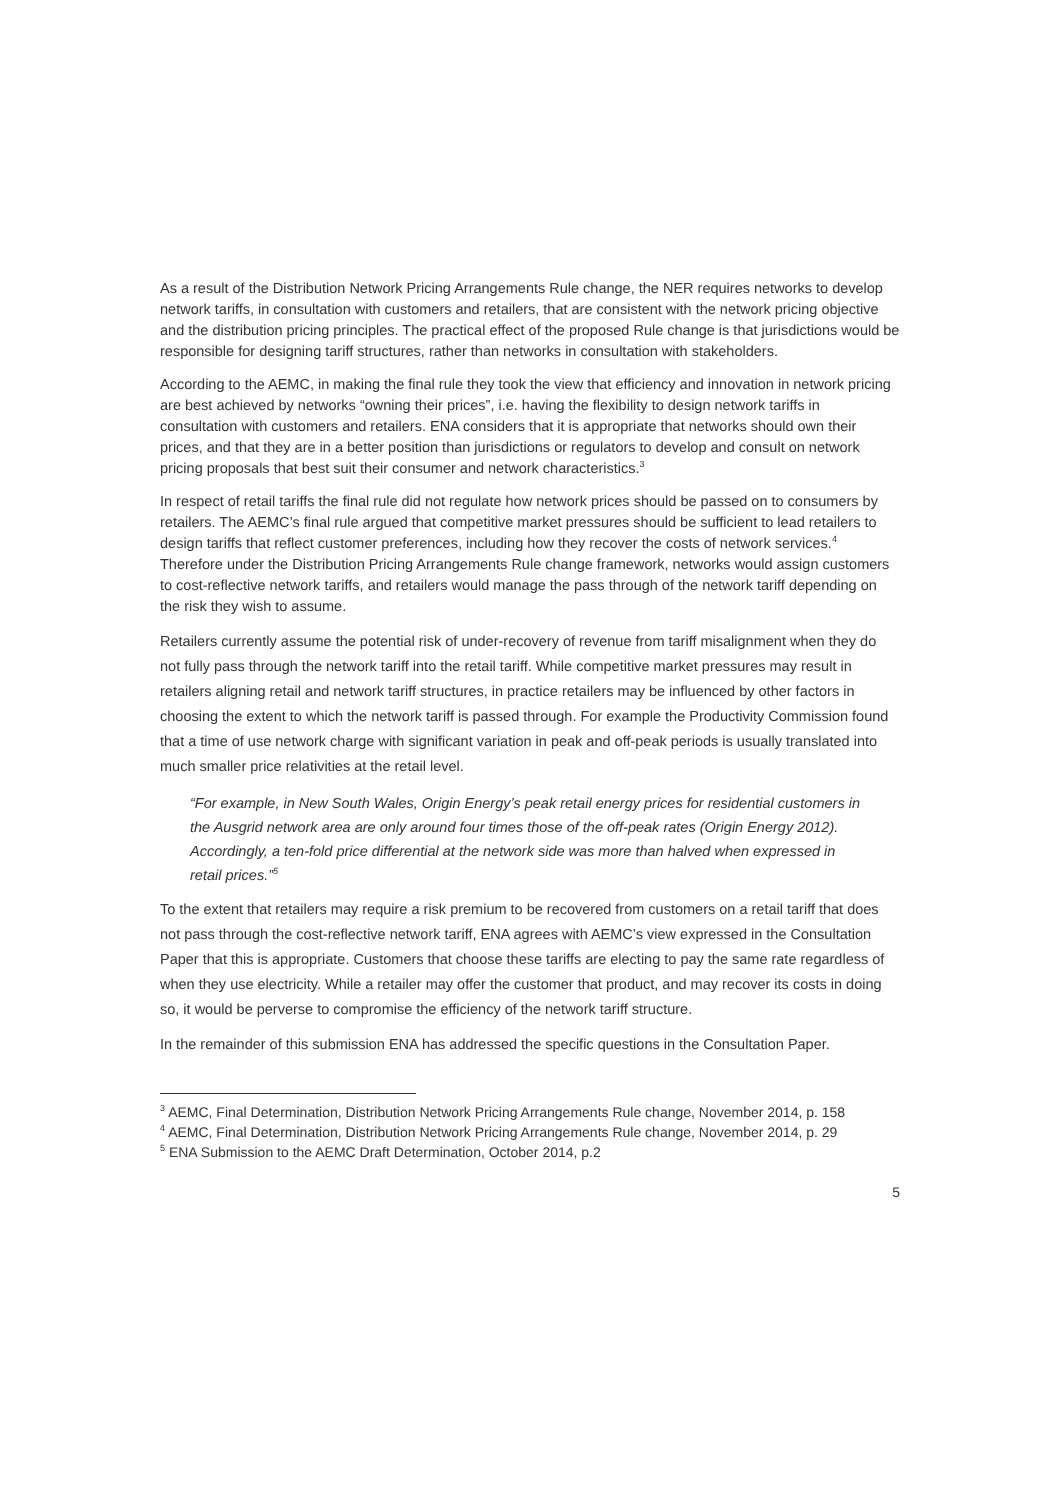As a result of the Distribution Network Pricing Arrangements Rule change, the NER requires networks to develop network tariffs, in consultation with customers and retailers, that are consistent with the network pricing objective and the distribution pricing principles. The practical effect of the proposed Rule change is that jurisdictions would be responsible for designing tariff structures, rather than networks in consultation with stakeholders.
According to the AEMC, in making the final rule they took the view that efficiency and innovation in network pricing are best achieved by networks “owning their prices”, i.e. having the flexibility to design network tariffs in consultation with customers and retailers. ENA considers that it is appropriate that networks should own their prices, and that they are in a better position than jurisdictions or regulators to develop and consult on network pricing proposals that best suit their consumer and network characteristics.<sup>3</sup>
In respect of retail tariffs the final rule did not regulate how network prices should be passed on to consumers by retailers. The AEMC’s final rule argued that competitive market pressures should be sufficient to lead retailers to design tariffs that reflect customer preferences, including how they recover the costs of network services.<sup>4</sup> Therefore under the Distribution Pricing Arrangements Rule change framework, networks would assign customers to cost-reflective network tariffs, and retailers would manage the pass through of the network tariff depending on the risk they wish to assume.
Retailers currently assume the potential risk of under-recovery of revenue from tariff misalignment when they do not fully pass through the network tariff into the retail tariff. While competitive market pressures may result in retailers aligning retail and network tariff structures, in practice retailers may be influenced by other factors in choosing the extent to which the network tariff is passed through. For example the Productivity Commission found that a time of use network charge with significant variation in peak and off-peak periods is usually translated into much smaller price relativities at the retail level.
“For example, in New South Wales, Origin Energy’s peak retail energy prices for residential customers in the Ausgrid network area are only around four times those of the off-peak rates (Origin Energy 2012). Accordingly, a ten-fold price differential at the network side was more than halved when expressed in retail prices.”<sup>5</sup>
To the extent that retailers may require a risk premium to be recovered from customers on a retail tariff that does not pass through the cost-reflective network tariff, ENA agrees with AEMC’s view expressed in the Consultation Paper that this is appropriate. Customers that choose these tariffs are electing to pay the same rate regardless of when they use electricity. While a retailer may offer the customer that product, and may recover its costs in doing so, it would be perverse to compromise the efficiency of the network tariff structure.
In the remainder of this submission ENA has addressed the specific questions in the Consultation Paper.
<sup>3</sup> AEMC, Final Determination, Distribution Network Pricing Arrangements Rule change, November 2014, p. 158
<sup>4</sup> AEMC, Final Determination, Distribution Network Pricing Arrangements Rule change, November 2014, p. 29
<sup>5</sup> ENA Submission to the AEMC Draft Determination, October 2014, p.2
5